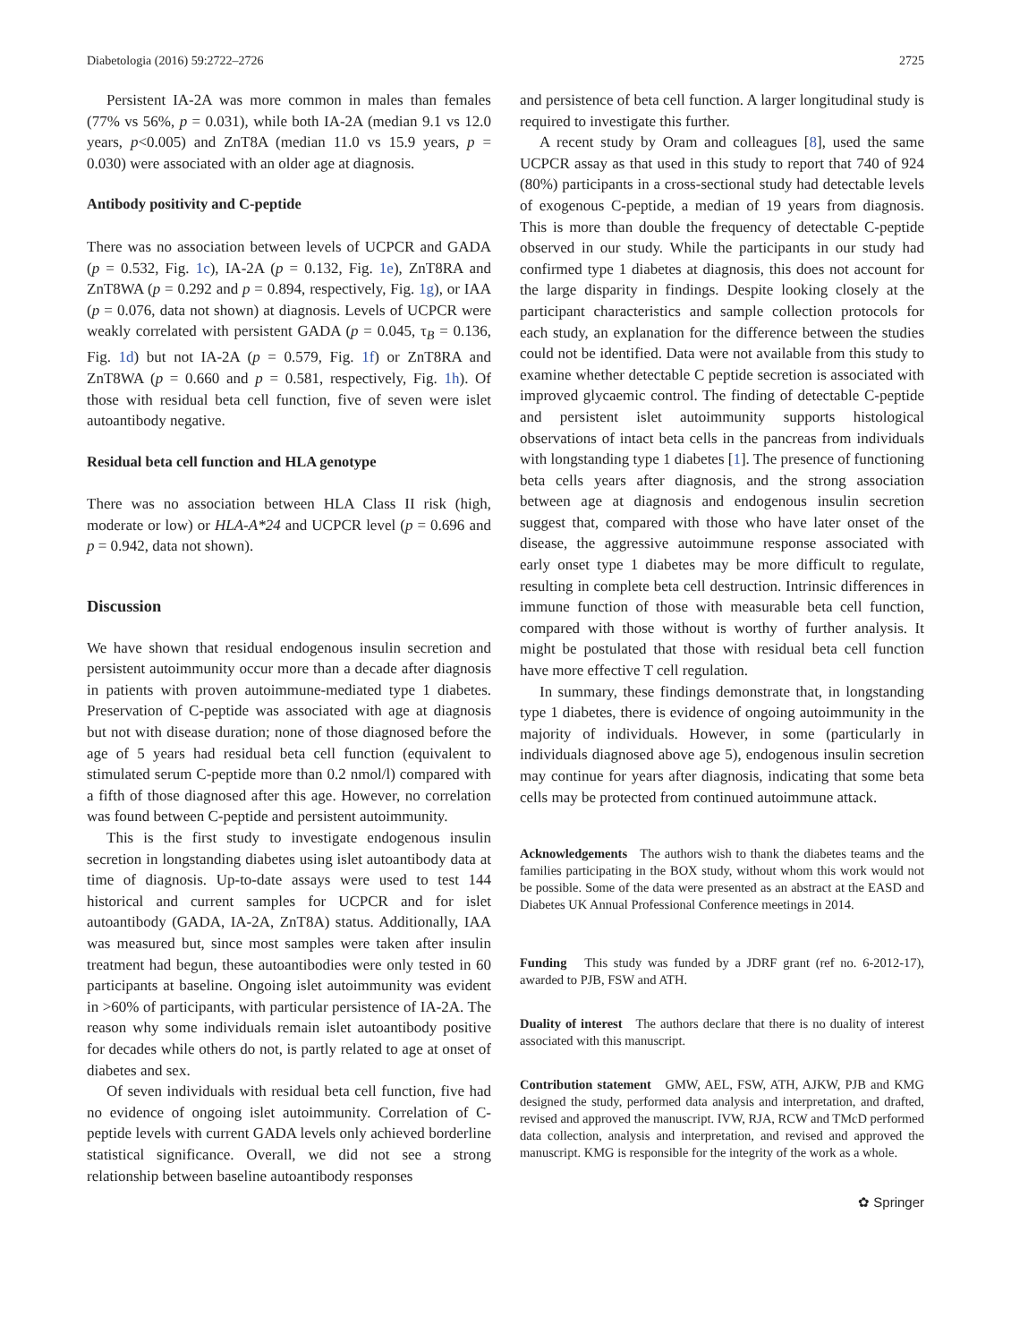Diabetologia (2016) 59:2722–2726 2725
Persistent IA-2A was more common in males than females (77% vs 56%, p = 0.031), while both IA-2A (median 9.1 vs 12.0 years, p<0.005) and ZnT8A (median 11.0 vs 15.9 years, p = 0.030) were associated with an older age at diagnosis.
Antibody positivity and C-peptide
There was no association between levels of UCPCR and GADA (p = 0.532, Fig. 1c), IA-2A (p = 0.132, Fig. 1e), ZnT8RA and ZnT8WA (p = 0.292 and p = 0.894, respectively, Fig. 1g), or IAA (p = 0.076, data not shown) at diagnosis. Levels of UCPCR were weakly correlated with persistent GADA (p = 0.045, τ<sub>B</sub> = 0.136, Fig. 1d) but not IA-2A (p = 0.579, Fig. 1f) or ZnT8RA and ZnT8WA (p = 0.660 and p = 0.581, respectively, Fig. 1h). Of those with residual beta cell function, five of seven were islet autoantibody negative.
Residual beta cell function and HLA genotype
There was no association between HLA Class II risk (high, moderate or low) or HLA-A*24 and UCPCR level (p = 0.696 and p = 0.942, data not shown).
Discussion
We have shown that residual endogenous insulin secretion and persistent autoimmunity occur more than a decade after diagnosis in patients with proven autoimmune-mediated type 1 diabetes. Preservation of C-peptide was associated with age at diagnosis but not with disease duration; none of those diagnosed before the age of 5 years had residual beta cell function (equivalent to stimulated serum C-peptide more than 0.2 nmol/l) compared with a fifth of those diagnosed after this age. However, no correlation was found between C-peptide and persistent autoimmunity.
This is the first study to investigate endogenous insulin secretion in longstanding diabetes using islet autoantibody data at time of diagnosis. Up-to-date assays were used to test 144 historical and current samples for UCPCR and for islet autoantibody (GADA, IA-2A, ZnT8A) status. Additionally, IAA was measured but, since most samples were taken after insulin treatment had begun, these autoantibodies were only tested in 60 participants at baseline. Ongoing islet autoimmunity was evident in >60% of participants, with particular persistence of IA-2A. The reason why some individuals remain islet autoantibody positive for decades while others do not, is partly related to age at onset of diabetes and sex.
Of seven individuals with residual beta cell function, five had no evidence of ongoing islet autoimmunity. Correlation of C-peptide levels with current GADA levels only achieved borderline statistical significance. Overall, we did not see a strong relationship between baseline autoantibody responses
and persistence of beta cell function. A larger longitudinal study is required to investigate this further.
A recent study by Oram and colleagues [8], used the same UCPCR assay as that used in this study to report that 740 of 924 (80%) participants in a cross-sectional study had detectable levels of exogenous C-peptide, a median of 19 years from diagnosis. This is more than double the frequency of detectable C-peptide observed in our study. While the participants in our study had confirmed type 1 diabetes at diagnosis, this does not account for the large disparity in findings. Despite looking closely at the participant characteristics and sample collection protocols for each study, an explanation for the difference between the studies could not be identified. Data were not available from this study to examine whether detectable C peptide secretion is associated with improved glycaemic control. The finding of detectable C-peptide and persistent islet autoimmunity supports histological observations of intact beta cells in the pancreas from individuals with longstanding type 1 diabetes [1]. The presence of functioning beta cells years after diagnosis, and the strong association between age at diagnosis and endogenous insulin secretion suggest that, compared with those who have later onset of the disease, the aggressive autoimmune response associated with early onset type 1 diabetes may be more difficult to regulate, resulting in complete beta cell destruction. Intrinsic differences in immune function of those with measurable beta cell function, compared with those without is worthy of further analysis. It might be postulated that those with residual beta cell function have more effective T cell regulation.
In summary, these findings demonstrate that, in longstanding type 1 diabetes, there is evidence of ongoing autoimmunity in the majority of individuals. However, in some (particularly in individuals diagnosed above age 5), endogenous insulin secretion may continue for years after diagnosis, indicating that some beta cells may be protected from continued autoimmune attack.
Acknowledgements The authors wish to thank the diabetes teams and the families participating in the BOX study, without whom this work would not be possible. Some of the data were presented as an abstract at the EASD and Diabetes UK Annual Professional Conference meetings in 2014.
Funding This study was funded by a JDRF grant (ref no. 6-2012-17), awarded to PJB, FSW and ATH.
Duality of interest The authors declare that there is no duality of interest associated with this manuscript.
Contribution statement GMW, AEL, FSW, ATH, AJKW, PJB and KMG designed the study, performed data analysis and interpretation, and drafted, revised and approved the manuscript. IVW, RJA, RCW and TMcD performed data collection, analysis and interpretation, and revised and approved the manuscript. KMG is responsible for the integrity of the work as a whole.
✿ Springer